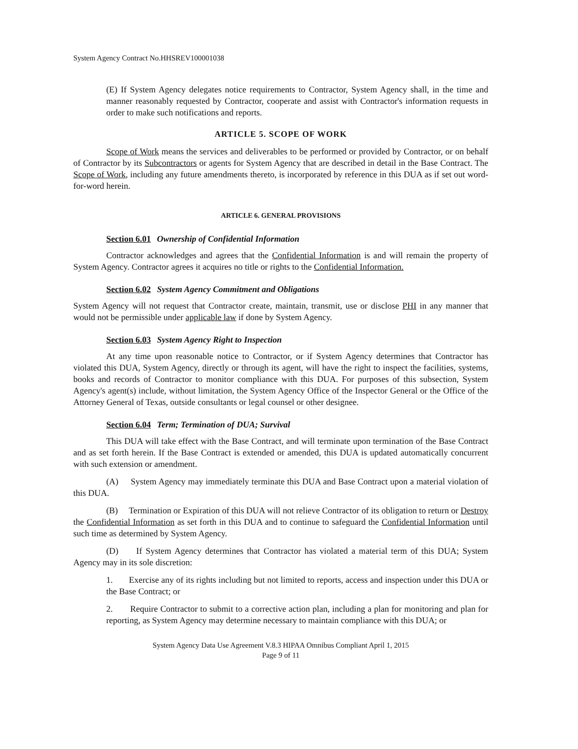System Agency Contract No.HHSREV100001038
(E) If System Agency delegates notice requirements to Contractor, System Agency shall, in the time and manner reasonably requested by Contractor, cooperate and assist with Contractor's information requests in order to make such notifications and reports.
ARTICLE 5. SCOPE OF WORK
Scope of Work means the services and deliverables to be performed or provided by Contractor, or on behalf of Contractor by its Subcontractors or agents for System Agency that are described in detail in the Base Contract. The Scope of Work, including any future amendments thereto, is incorporated by reference in this DUA as if set out word-for-word herein.
ARTICLE 6. GENERAL PROVISIONS
Section 6.01 Ownership of Confidential Information
Contractor acknowledges and agrees that the Confidential Information is and will remain the property of System Agency. Contractor agrees it acquires no title or rights to the Confidential Information.
Section 6.02 System Agency Commitment and Obligations
System Agency will not request that Contractor create, maintain, transmit, use or disclose PHI in any manner that would not be permissible under applicable law if done by System Agency.
Section 6.03 System Agency Right to Inspection
At any time upon reasonable notice to Contractor, or if System Agency determines that Contractor has violated this DUA, System Agency, directly or through its agent, will have the right to inspect the facilities, systems, books and records of Contractor to monitor compliance with this DUA. For purposes of this subsection, System Agency's agent(s) include, without limitation, the System Agency Office of the Inspector General or the Office of the Attorney General of Texas, outside consultants or legal counsel or other designee.
Section 6.04 Term; Termination of DUA; Survival
This DUA will take effect with the Base Contract, and will terminate upon termination of the Base Contract and as set forth herein. If the Base Contract is extended or amended, this DUA is updated automatically concurrent with such extension or amendment.
(A) System Agency may immediately terminate this DUA and Base Contract upon a material violation of this DUA.
(B) Termination or Expiration of this DUA will not relieve Contractor of its obligation to return or Destroy the Confidential Information as set forth in this DUA and to continue to safeguard the Confidential Information until such time as determined by System Agency.
(D) If System Agency determines that Contractor has violated a material term of this DUA; System Agency may in its sole discretion:
1. Exercise any of its rights including but not limited to reports, access and inspection under this DUA or the Base Contract; or
2. Require Contractor to submit to a corrective action plan, including a plan for monitoring and plan for reporting, as System Agency may determine necessary to maintain compliance with this DUA; or
System Agency Data Use Agreement V.8.3 HIPAA Omnibus Compliant April 1, 2015
Page 9 of 11